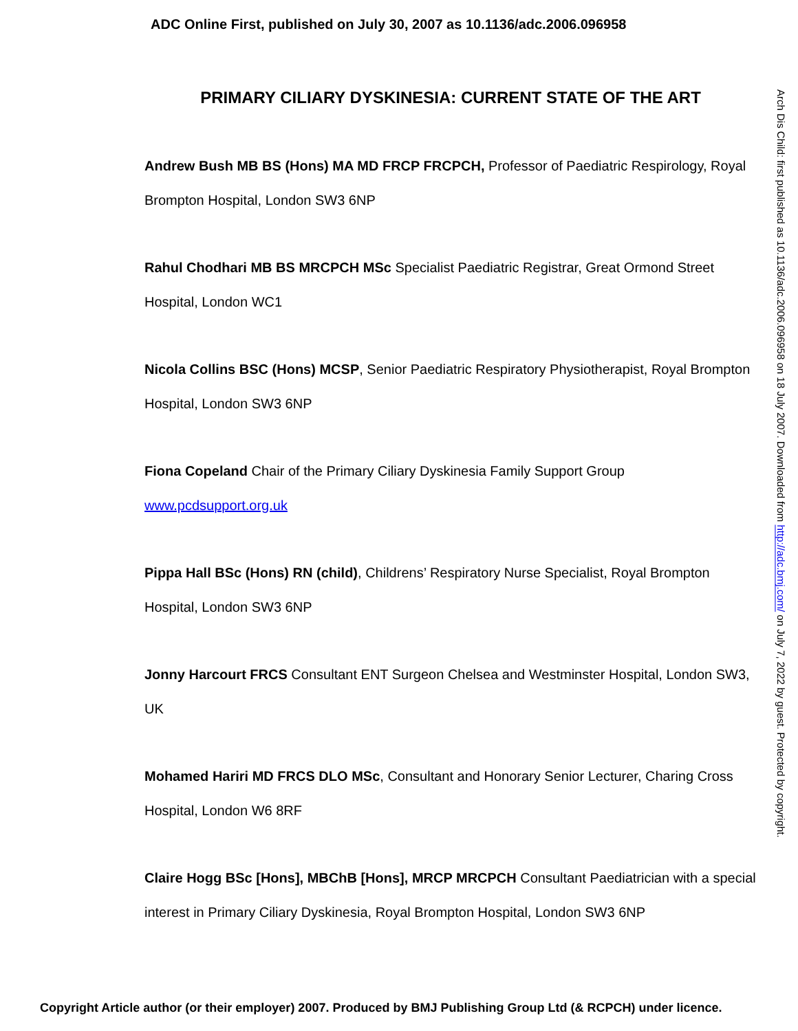ADC Online First, published on July 30, 2007 as 10.1136/adc.2006.096958
PRIMARY CILIARY DYSKINESIA: CURRENT STATE OF THE ART
Andrew Bush MB BS (Hons) MA MD FRCP FRCPCH, Professor of Paediatric Respirology, Royal Brompton Hospital, London SW3 6NP
Rahul Chodhari MB BS MRCPCH MSc Specialist Paediatric Registrar, Great Ormond Street Hospital, London WC1
Nicola Collins BSC (Hons) MCSP, Senior Paediatric Respiratory Physiotherapist, Royal Brompton Hospital, London SW3 6NP
Fiona Copeland Chair of the Primary Ciliary Dyskinesia Family Support Group
www.pcdsupport.org.uk
Pippa Hall BSc (Hons) RN (child), Childrens’ Respiratory Nurse Specialist, Royal Brompton Hospital, London SW3 6NP
Jonny Harcourt FRCS Consultant ENT Surgeon Chelsea and Westminster Hospital, London SW3, UK
Mohamed Hariri MD FRCS DLO MSc, Consultant and Honorary Senior Lecturer, Charing Cross Hospital, London W6 8RF
Claire Hogg BSc [Hons], MBChB [Hons], MRCP MRCPCH Consultant Paediatrician with a special interest in Primary Ciliary Dyskinesia, Royal Brompton Hospital, London SW3 6NP
Arch Dis Child: first published as 10.1136/adc.2006.096958 on 18 July 2007. Downloaded from http://adc.bmj.com/ on July 7, 2022 by guest. Protected by copyright.
Copyright Article author (or their employer) 2007. Produced by BMJ Publishing Group Ltd (& RCPCH) under licence.